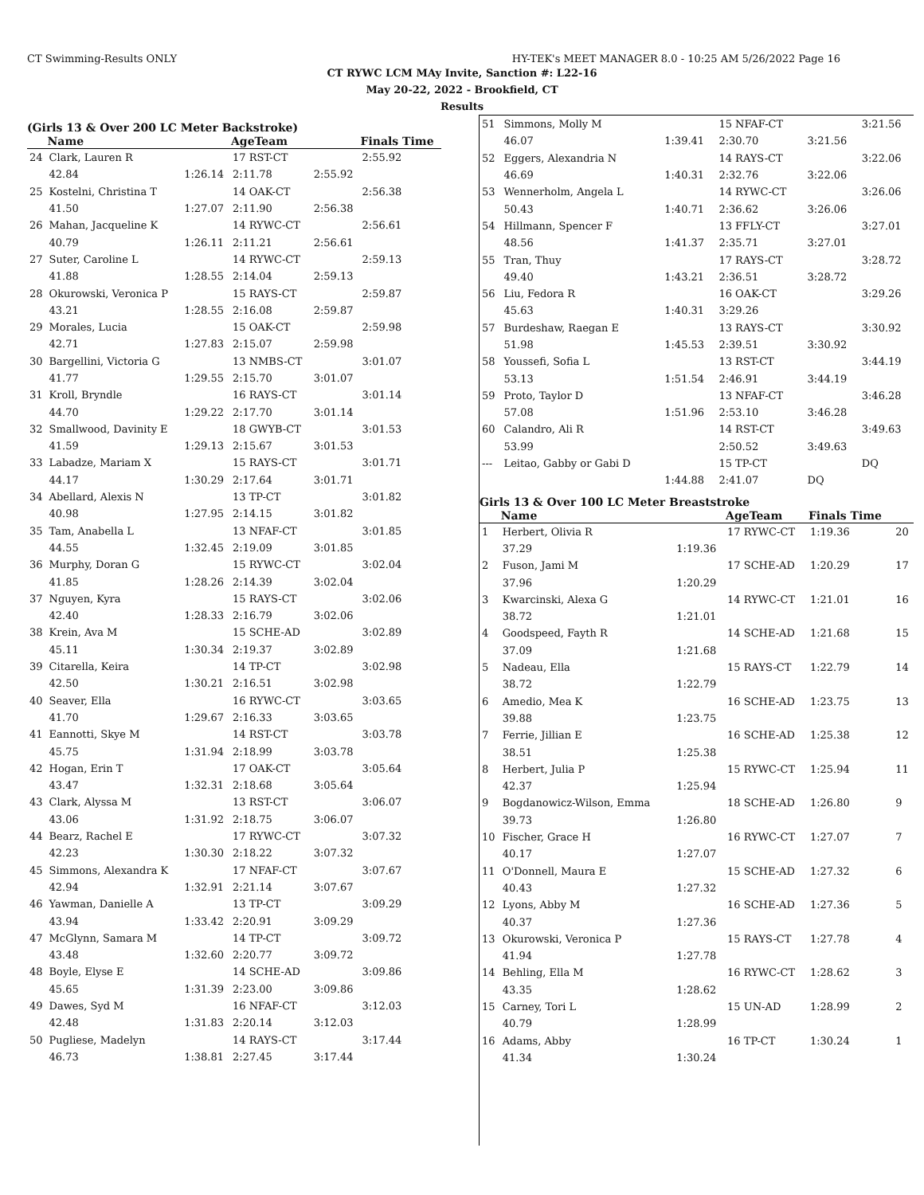CT Swimming-Results ONLY HY-TEK's MEET MANAGER 8.0 - 10:25 AM 5/26/2022 Page 16
CT RYWC LCM MAy Invite, Sanction #: L22-16
May 20-22, 2022 - Brookfield, CT
Results
(Girls 13 & Over 200 LC Meter Backstroke)
| | Name | | AgeTeam | | Finals Time |
| --- | --- | --- | --- | --- | --- |
| 24 | Clark, Lauren R | | 17 RST-CT | | 2:55.92 |
| | 42.84 | 1:26.14 | 2:11.78 | 2:55.92 | |
| 25 | Kostelni, Christina T | | 14 OAK-CT | | 2:56.38 |
| | 41.50 | 1:27.07 | 2:11.90 | 2:56.38 | |
| 26 | Mahan, Jacqueline K | | 14 RYWC-CT | | 2:56.61 |
| | 40.79 | 1:26.11 | 2:11.21 | 2:56.61 | |
| 27 | Suter, Caroline L | | 14 RYWC-CT | | 2:59.13 |
| | 41.88 | 1:28.55 | 2:14.04 | 2:59.13 | |
| 28 | Okurowski, Veronica P | | 15 RAYS-CT | | 2:59.87 |
| | 43.21 | 1:28.55 | 2:16.08 | 2:59.87 | |
| 29 | Morales, Lucia | | 15 OAK-CT | | 2:59.98 |
| | 42.71 | 1:27.83 | 2:15.07 | 2:59.98 | |
| 30 | Bargellini, Victoria G | | 13 NMBS-CT | | 3:01.07 |
| | 41.77 | 1:29.55 | 2:15.70 | 3:01.07 | |
| 31 | Kroll, Bryndle | | 16 RAYS-CT | | 3:01.14 |
| | 44.70 | 1:29.22 | 2:17.70 | 3:01.14 | |
| 32 | Smallwood, Davinity E | | 18 GWYB-CT | | 3:01.53 |
| | 41.59 | 1:29.13 | 2:15.67 | 3:01.53 | |
| 33 | Labadze, Mariam X | | 15 RAYS-CT | | 3:01.71 |
| | 44.17 | 1:30.29 | 2:17.64 | 3:01.71 | |
| 34 | Abellard, Alexis N | | 13 TP-CT | | 3:01.82 |
| | 40.98 | 1:27.95 | 2:14.15 | 3:01.82 | |
| 35 | Tam, Anabella L | | 13 NFAF-CT | | 3:01.85 |
| | 44.55 | 1:32.45 | 2:19.09 | 3:01.85 | |
| 36 | Murphy, Doran G | | 15 RYWC-CT | | 3:02.04 |
| | 41.85 | 1:28.26 | 2:14.39 | 3:02.04 | |
| 37 | Nguyen, Kyra | | 15 RAYS-CT | | 3:02.06 |
| | 42.40 | 1:28.33 | 2:16.79 | 3:02.06 | |
| 38 | Krein, Ava M | | 15 SCHE-AD | | 3:02.89 |
| | 45.11 | 1:30.34 | 2:19.37 | 3:02.89 | |
| 39 | Citarella, Keira | | 14 TP-CT | | 3:02.98 |
| | 42.50 | 1:30.21 | 2:16.51 | 3:02.98 | |
| 40 | Seaver, Ella | | 16 RYWC-CT | | 3:03.65 |
| | 41.70 | 1:29.67 | 2:16.33 | 3:03.65 | |
| 41 | Eannotti, Skye M | | 14 RST-CT | | 3:03.78 |
| | 45.75 | 1:31.94 | 2:18.99 | 3:03.78 | |
| 42 | Hogan, Erin T | | 17 OAK-CT | | 3:05.64 |
| | 43.47 | 1:32.31 | 2:18.68 | 3:05.64 | |
| 43 | Clark, Alyssa M | | 13 RST-CT | | 3:06.07 |
| | 43.06 | 1:31.92 | 2:18.75 | 3:06.07 | |
| 44 | Bearz, Rachel E | | 17 RYWC-CT | | 3:07.32 |
| | 42.23 | 1:30.30 | 2:18.22 | 3:07.32 | |
| 45 | Simmons, Alexandra K | | 17 NFAF-CT | | 3:07.67 |
| | 42.94 | 1:32.91 | 2:21.14 | 3:07.67 | |
| 46 | Yawman, Danielle A | | 13 TP-CT | | 3:09.29 |
| | 43.94 | 1:33.42 | 2:20.91 | 3:09.29 | |
| 47 | McGlynn, Samara M | | 14 TP-CT | | 3:09.72 |
| | 43.48 | 1:32.60 | 2:20.77 | 3:09.72 | |
| 48 | Boyle, Elyse E | | 14 SCHE-AD | | 3:09.86 |
| | 45.65 | 1:31.39 | 2:23.00 | 3:09.86 | |
| 49 | Dawes, Syd M | | 16 NFAF-CT | | 3:12.03 |
| | 42.48 | 1:31.83 | 2:20.14 | 3:12.03 | |
| 50 | Pugliese, Madelyn | | 14 RAYS-CT | | 3:17.44 |
| | 46.73 | 1:38.81 | 2:27.45 | 3:17.44 | |
| 51 | Simmons, Molly M | | 15 NFAF-CT | | 3:21.56 |
| | 46.07 | 1:39.41 | 2:30.70 | 3:21.56 | |
| 52 | Eggers, Alexandria N | | 14 RAYS-CT | | 3:22.06 |
| | 46.69 | 1:40.31 | 2:32.76 | 3:22.06 | |
| 53 | Wennerholm, Angela L | | 14 RYWC-CT | | 3:26.06 |
| | 50.43 | 1:40.71 | 2:36.62 | 3:26.06 | |
| 54 | Hillmann, Spencer F | | 13 FFLY-CT | | 3:27.01 |
| | 48.56 | 1:41.37 | 2:35.71 | 3:27.01 | |
| 55 | Tran, Thuy | | 17 RAYS-CT | | 3:28.72 |
| | 49.40 | 1:43.21 | 2:36.51 | 3:28.72 | |
| 56 | Liu, Fedora R | | 16 OAK-CT | | 3:29.26 |
| | 45.63 | 1:40.31 | 3:29.26 | | |
| 57 | Burdeshaw, Raegan E | | 13 RAYS-CT | | 3:30.92 |
| | 51.98 | 1:45.53 | 2:39.51 | 3:30.92 | |
| 58 | Youssefi, Sofia L | | 13 RST-CT | | 3:44.19 |
| | 53.13 | 1:51.54 | 2:46.91 | 3:44.19 | |
| 59 | Proto, Taylor D | | 13 NFAF-CT | | 3:46.28 |
| | 57.08 | 1:51.96 | 2:53.10 | 3:46.28 | |
| 60 | Calandro, Ali R | | 14 RST-CT | | 3:49.63 |
| | 53.99 | | 2:50.52 | 3:49.63 | |
| --- | Leitao, Gabby or Gabi D | | 15 TP-CT | | DQ |
| | | 1:44.88 | 2:41.07 | DQ | |
Girls 13 & Over 100 LC Meter Breaststroke
| | Name | | AgeTeam | Finals Time | |
| --- | --- | --- | --- | --- | --- |
| 1 | Herbert, Olivia R | | 17 RYWC-CT | 1:19.36 | 20 |
| | 37.29 | 1:19.36 | | | |
| 2 | Fuson, Jami M | | 17 SCHE-AD | 1:20.29 | 17 |
| | 37.96 | 1:20.29 | | | |
| 3 | Kwarcinski, Alexa G | | 14 RYWC-CT | 1:21.01 | 16 |
| | 38.72 | 1:21.01 | | | |
| 4 | Goodspeed, Fayth R | | 14 SCHE-AD | 1:21.68 | 15 |
| | 37.09 | 1:21.68 | | | |
| 5 | Nadeau, Ella | | 15 RAYS-CT | 1:22.79 | 14 |
| | 38.72 | 1:22.79 | | | |
| 6 | Amedio, Mea K | | 16 SCHE-AD | 1:23.75 | 13 |
| | 39.88 | 1:23.75 | | | |
| 7 | Ferrie, Jillian E | | 16 SCHE-AD | 1:25.38 | 12 |
| | 38.51 | 1:25.38 | | | |
| 8 | Herbert, Julia P | | 15 RYWC-CT | 1:25.94 | 11 |
| | 42.37 | 1:25.94 | | | |
| 9 | Bogdanowicz-Wilson, Emma | | 18 SCHE-AD | 1:26.80 | 9 |
| | 39.73 | 1:26.80 | | | |
| 10 | Fischer, Grace H | | 16 RYWC-CT | 1:27.07 | 7 |
| | 40.17 | 1:27.07 | | | |
| 11 | O'Donnell, Maura E | | 15 SCHE-AD | 1:27.32 | 6 |
| | 40.43 | 1:27.32 | | | |
| 12 | Lyons, Abby M | | 16 SCHE-AD | 1:27.36 | 5 |
| | 40.37 | 1:27.36 | | | |
| 13 | Okurowski, Veronica P | | 15 RAYS-CT | 1:27.78 | 4 |
| | 41.94 | 1:27.78 | | | |
| 14 | Behling, Ella M | | 16 RYWC-CT | 1:28.62 | 3 |
| | 43.35 | 1:28.62 | | | |
| 15 | Carney, Tori L | | 15 UN-AD | 1:28.99 | 2 |
| | 40.79 | 1:28.99 | | | |
| 16 | Adams, Abby | | 16 TP-CT | 1:30.24 | 1 |
| | 41.34 | 1:30.24 | | | |